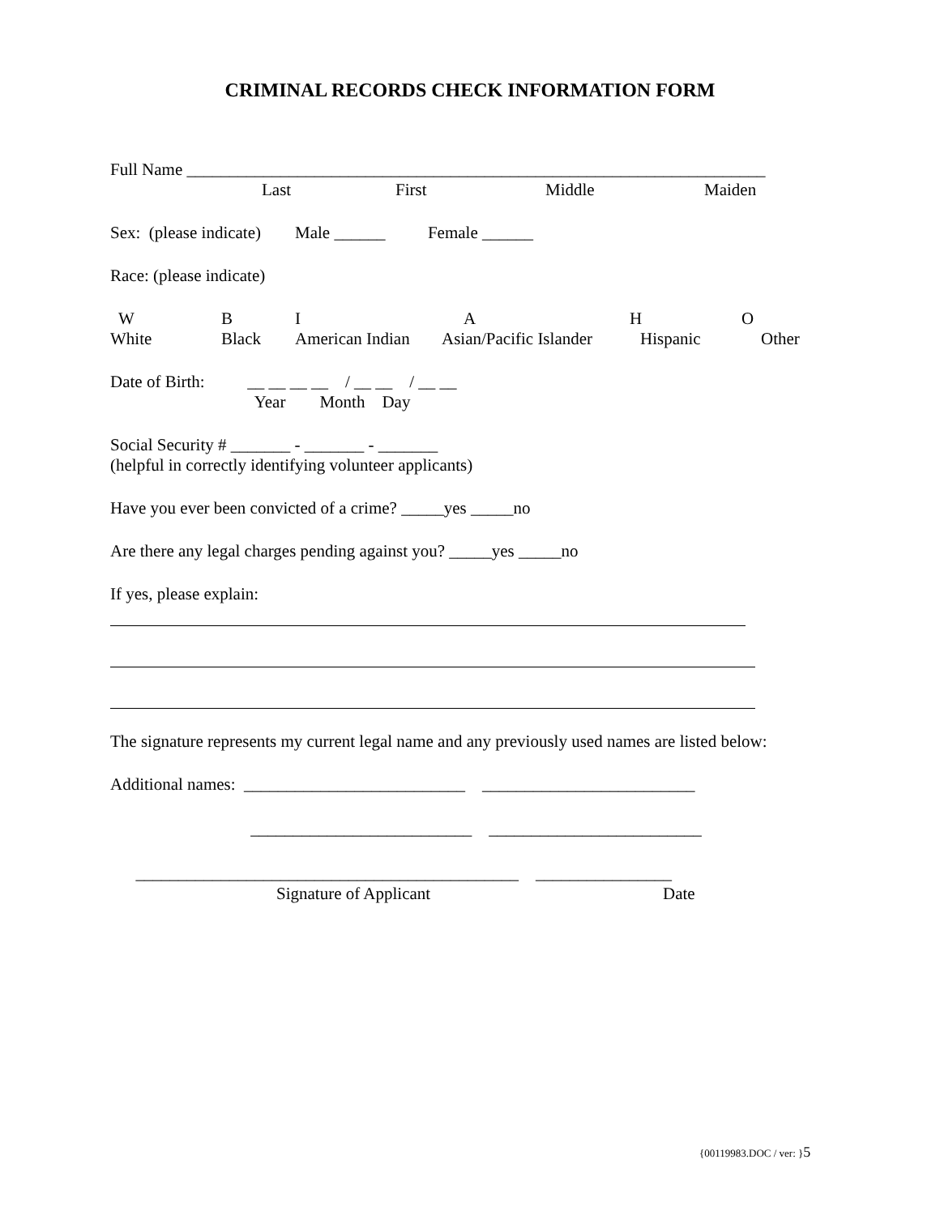CRIMINAL RECORDS CHECK INFORMATION FORM
Full Name ____________________________________________________________________
Last First Middle Maiden
Sex: (please indicate) Male ______ Female ______
Race: (please indicate)
WBIAHO
White Black American Indian Asian/Pacific Islander Hispanic Other
Date of Birth: __ __ __ __ / __ __ / __ __
Year Month Day
Social Security # _______ - _______ - _______
(helpful in correctly identifying volunteer applicants)
Have you ever been convicted of a crime? _____yes _____no
Are there any legal charges pending against you? _____yes _____no
If yes, please explain:
The signature represents my current legal name and any previously used names are listed below:
Additional names: __________________________ _________________________
__________________________ _________________________
_____________________________________________ ________________
Signature of Applicant Date
{00119983.DOC / ver: }5